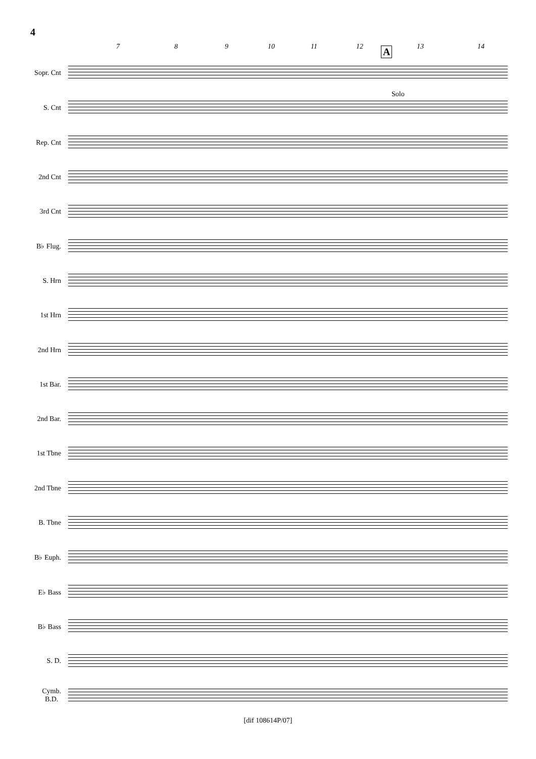4
7 8 9 10 11 12 13 14 A
Sopr. Cnt
S. Cnt
Solo
Rep. Cnt
2nd Cnt
3rd Cnt
B♭ Flug.
S. Hrn
1st Hrn
2nd Hrn
1st Bar.
2nd Bar.
1st Tbne
2nd Tbne
B. Tbne
B♭ Euph.
E♭ Bass
B♭ Bass
S. D.
Cymb.
B.D.
[dif 108614P/07]